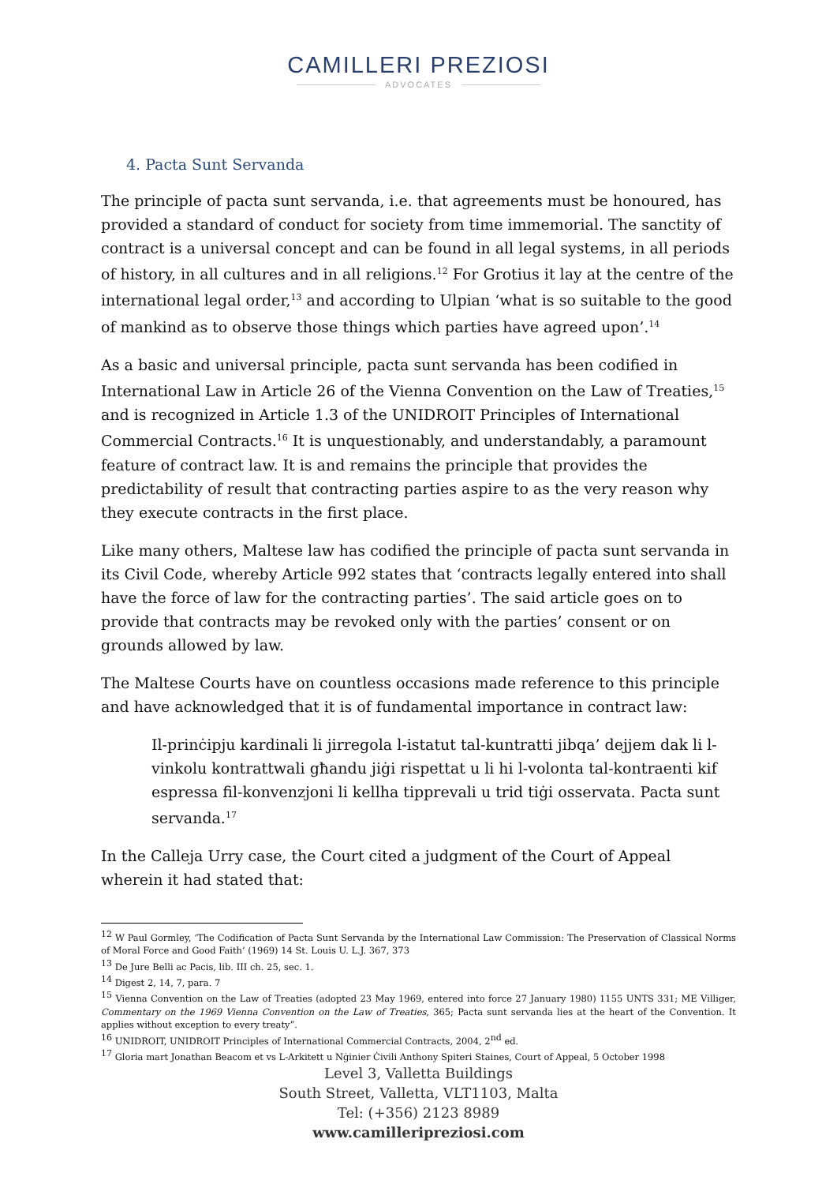CAMILLERI PREZIOSI
ADVOCATES
4. Pacta Sunt Servanda
The principle of pacta sunt servanda, i.e. that agreements must be honoured, has provided a standard of conduct for society from time immemorial. The sanctity of contract is a universal concept and can be found in all legal systems, in all periods of history, in all cultures and in all religions.<sup>12</sup> For Grotius it lay at the centre of the international legal order,<sup>13</sup> and according to Ulpian ‘what is so suitable to the good of mankind as to observe those things which parties have agreed upon’.<sup>14</sup>
As a basic and universal principle, pacta sunt servanda has been codified in International Law in Article 26 of the Vienna Convention on the Law of Treaties,<sup>15</sup> and is recognized in Article 1.3 of the UNIDROIT Principles of International Commercial Contracts.<sup>16</sup> It is unquestionably, and understandably, a paramount feature of contract law. It is and remains the principle that provides the predictability of result that contracting parties aspire to as the very reason why they execute contracts in the first place.
Like many others, Maltese law has codified the principle of pacta sunt servanda in its Civil Code, whereby Article 992 states that ‘contracts legally entered into shall have the force of law for the contracting parties’. The said article goes on to provide that contracts may be revoked only with the parties’ consent or on grounds allowed by law.
The Maltese Courts have on countless occasions made reference to this principle and have acknowledged that it is of fundamental importance in contract law:
Il-prinċipju kardinali li jirregola l-istatut tal-kuntratti jibqa’ dejjem dak li l-vinkolu kontrattwali għandu jiġi rispettat u li hi l-volonta tal-kontraenti kif espressa fil-konvenzjoni li kellha tipprevali u trid tiġi osservata. Pacta sunt servanda.<sup>17</sup>
In the Calleja Urry case, the Court cited a judgment of the Court of Appeal wherein it had stated that:
<sup>12</sup> W Paul Gormley, ‘The Codification of Pacta Sunt Servanda by the International Law Commission: The Preservation of Classical Norms of Moral Force and Good Faith’ (1969) 14 St. Louis U. L.J. 367, 373
<sup>13</sup> De Jure Belli ac Pacis, lib. III ch. 25, sec. 1.
<sup>14</sup> Digest 2, 14, 7, para. 7
<sup>15</sup> Vienna Convention on the Law of Treaties (adopted 23 May 1969, entered into force 27 January 1980) 1155 UNTS 331; ME Villiger, Commentary on the 1969 Vienna Convention on the Law of Treaties, 365; Pacta sunt servanda lies at the heart of the Convention. It applies without exception to every treaty”.
<sup>16</sup> UNIDROIT, UNIDROIT Principles of International Commercial Contracts, 2004, 2<sup>nd</sup> ed.
<sup>17</sup> Gloria mart Jonathan Beacom et vs L-Arkitett u Nġinier Ċivili Anthony Spiteri Staines, Court of Appeal, 5 October 1998
Level 3, Valletta Buildings
South Street, Valletta, VLT1103, Malta
Tel: (+356) 2123 8989
www.camilleripreziosi.com